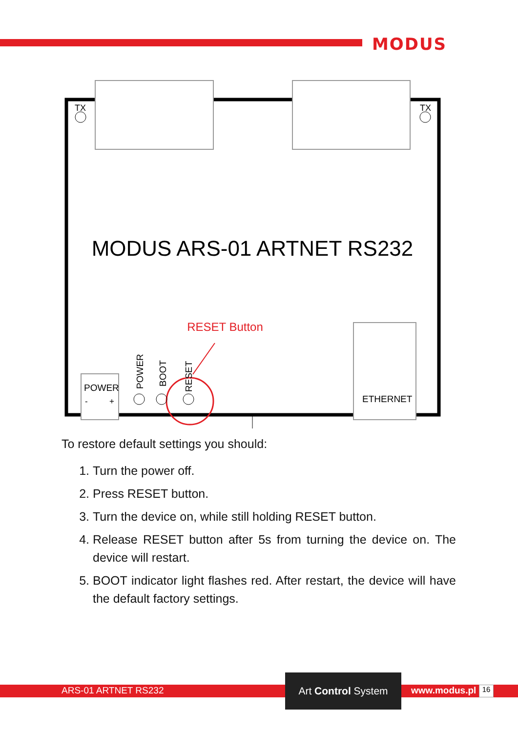MODUS
TX
TX
MODUS ARS-01 ARTNET RS232
RESET Button
POWER
-
+
POWER
BOOT
RESET
ETHERNET
To restore default settings you should:
1. Turn the power off.
2. Press RESET button.
3. Turn the device on, while still holding RESET button.
4. Release RESET button after 5s from turning the device on. The device will restart.
5. BOOT indicator light flashes red. After restart, the device will have the default factory settings.
ARS-01 ARTNET RS232
Art Control System
www.modus.pl 16